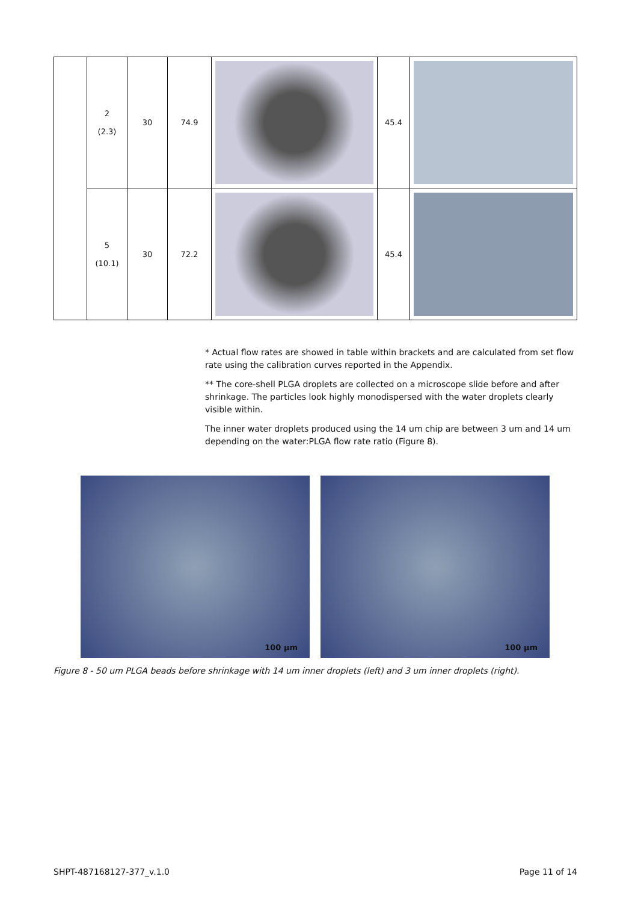| | 2 (2.3) | 30 | 74.9 | | 45.4 | |
| | 5 (10.1) | 30 | 72.2 | | 45.4 | |
* Actual flow rates are showed in table within brackets and are calculated from set flow rate using the calibration curves reported in the Appendix.
** The core-shell PLGA droplets are collected on a microscope slide before and after shrinkage. The particles look highly monodispersed with the water droplets clearly visible within.
The inner water droplets produced using the 14 um chip are between 3 um and 14 um depending on the water:PLGA flow rate ratio (Figure 8).
100 µm
100 µm
Figure 8 - 50 um PLGA beads before shrinkage with 14 um inner droplets (left) and 3 um inner droplets (right).
SHPT-487168127-377_v.1.0 Page 11 of 14